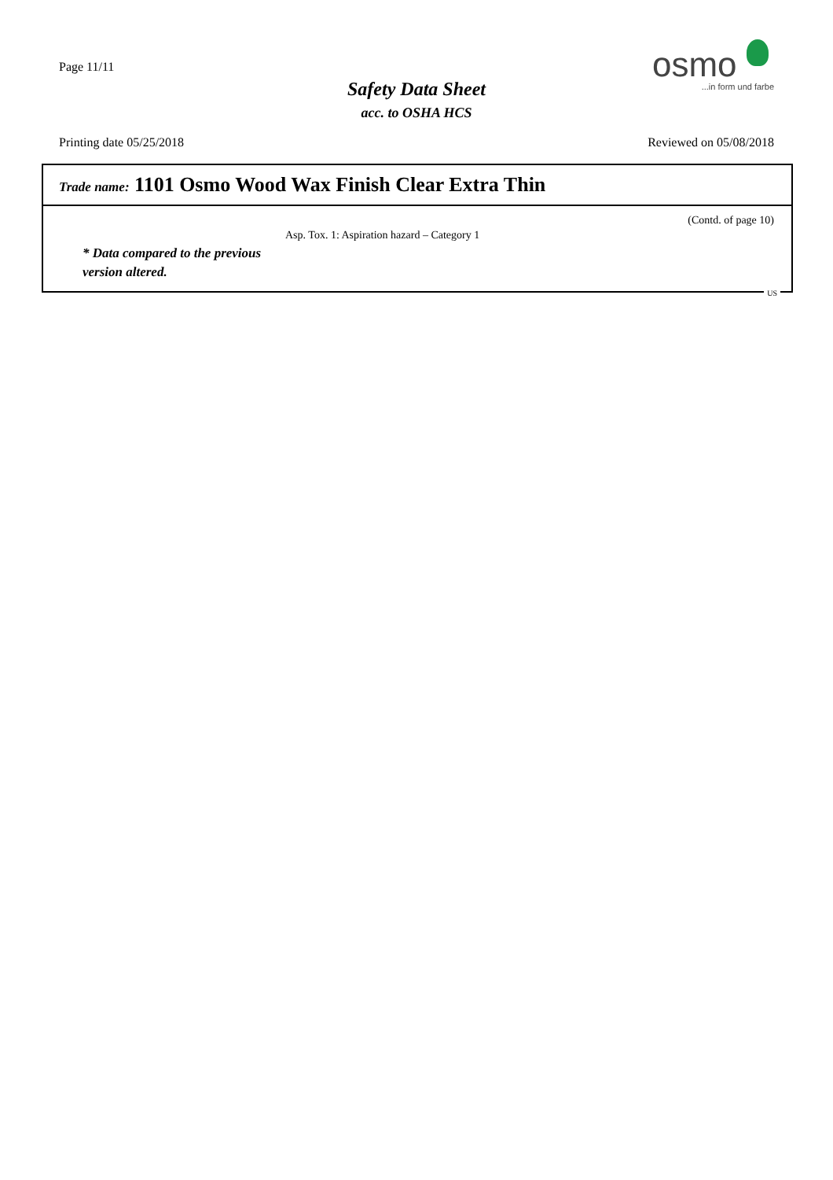Page 11/11
Safety Data Sheet
acc. to OSHA HCS
osmo
...in form und farbe
Printing date 05/25/2018 Reviewed on 05/08/2018
Trade name: 1101 Osmo Wood Wax Finish Clear Extra Thin
(Contd. of page 10)
Asp. Tox. 1: Aspiration hazard – Category 1
* Data compared to the previous
version altered.
US